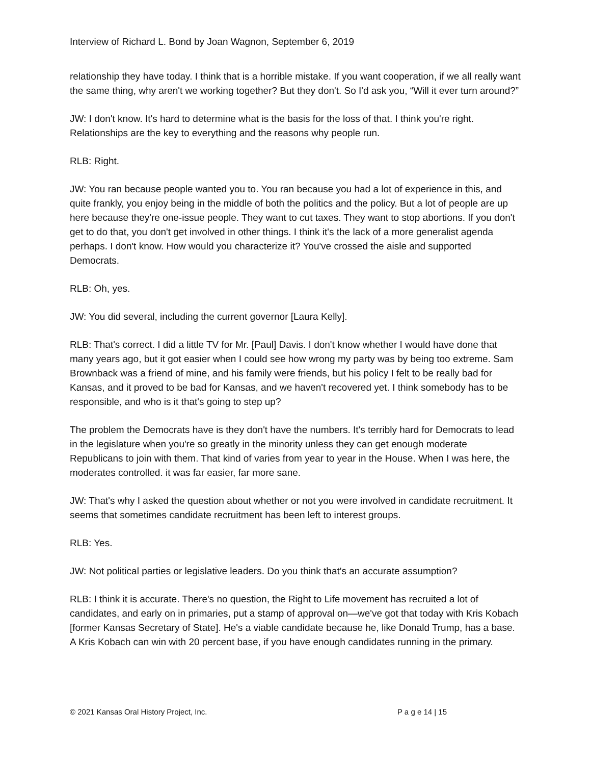Interview of Richard L. Bond by Joan Wagnon, September 6, 2019
relationship they have today. I think that is a horrible mistake. If you want cooperation, if we all really want the same thing, why aren't we working together? But they don't. So I'd ask you, “Will it ever turn around?”
JW: I don't know. It's hard to determine what is the basis for the loss of that. I think you're right. Relationships are the key to everything and the reasons why people run.
RLB: Right.
JW: You ran because people wanted you to. You ran because you had a lot of experience in this, and quite frankly, you enjoy being in the middle of both the politics and the policy. But a lot of people are up here because they're one-issue people. They want to cut taxes. They want to stop abortions. If you don't get to do that, you don't get involved in other things. I think it's the lack of a more generalist agenda perhaps. I don't know. How would you characterize it? You've crossed the aisle and supported Democrats.
RLB: Oh, yes.
JW: You did several, including the current governor [Laura Kelly].
RLB: That's correct. I did a little TV for Mr. [Paul] Davis. I don't know whether I would have done that many years ago, but it got easier when I could see how wrong my party was by being too extreme. Sam Brownback was a friend of mine, and his family were friends, but his policy I felt to be really bad for Kansas, and it proved to be bad for Kansas, and we haven't recovered yet. I think somebody has to be responsible, and who is it that's going to step up?
The problem the Democrats have is they don't have the numbers. It's terribly hard for Democrats to lead in the legislature when you're so greatly in the minority unless they can get enough moderate Republicans to join with them. That kind of varies from year to year in the House. When I was here, the moderates controlled. it was far easier, far more sane.
JW: That's why I asked the question about whether or not you were involved in candidate recruitment. It seems that sometimes candidate recruitment has been left to interest groups.
RLB: Yes.
JW: Not political parties or legislative leaders. Do you think that's an accurate assumption?
RLB: I think it is accurate. There's no question, the Right to Life movement has recruited a lot of candidates, and early on in primaries, put a stamp of approval on—we've got that today with Kris Kobach [former Kansas Secretary of State]. He's a viable candidate because he, like Donald Trump, has a base. A Kris Kobach can win with 20 percent base, if you have enough candidates running in the primary.
© 2021 Kansas Oral History Project, Inc. P a g e 14 | 15